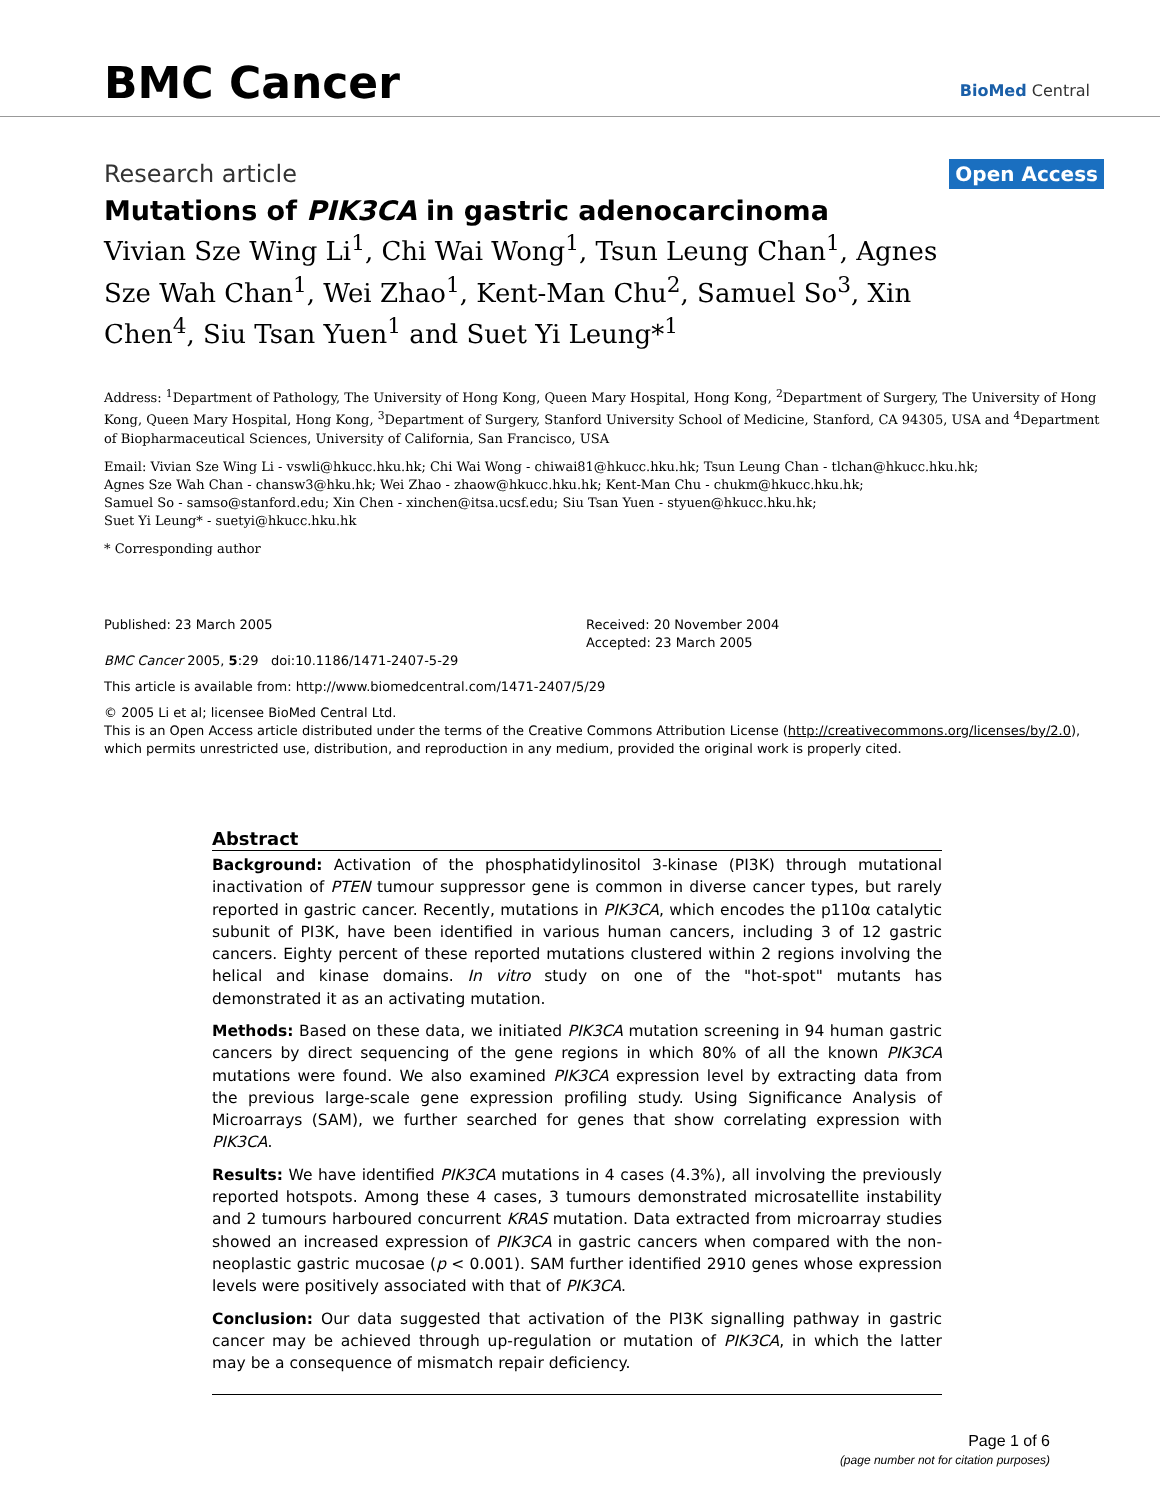BMC Cancer
BioMed Central
Research article
Open Access
Mutations of PIK3CA in gastric adenocarcinoma
Vivian Sze Wing Li<sup>1</sup>, Chi Wai Wong<sup>1</sup>, Tsun Leung Chan<sup>1</sup>, Agnes Sze Wah Chan<sup>1</sup>, Wei Zhao<sup>1</sup>, Kent-Man Chu<sup>2</sup>, Samuel So<sup>3</sup>, Xin Chen<sup>4</sup>, Siu Tsan Yuen<sup>1</sup> and Suet Yi Leung*<sup>1</sup>
Address: <sup>1</sup>Department of Pathology, The University of Hong Kong, Queen Mary Hospital, Hong Kong, <sup>2</sup>Department of Surgery, The University of Hong Kong, Queen Mary Hospital, Hong Kong, <sup>3</sup>Department of Surgery, Stanford University School of Medicine, Stanford, CA 94305, USA and <sup>4</sup>Department of Biopharmaceutical Sciences, University of California, San Francisco, USA
Email: Vivian Sze Wing Li - vswli@hkucc.hku.hk; Chi Wai Wong - chiwai81@hkucc.hku.hk; Tsun Leung Chan - tlchan@hkucc.hku.hk;
Agnes Sze Wah Chan - chansw3@hku.hk; Wei Zhao - zhaow@hkucc.hku.hk; Kent-Man Chu - chukm@hkucc.hku.hk;
Samuel So - samso@stanford.edu; Xin Chen - xinchen@itsa.ucsf.edu; Siu Tsan Yuen - styuen@hkucc.hku.hk;
Suet Yi Leung* - suetyi@hkucc.hku.hk
* Corresponding author
Published: 23 March 2005
BMC Cancer 2005, 5:29 doi:10.1186/1471-2407-5-29
Received: 20 November 2004
Accepted: 23 March 2005
This article is available from: http://www.biomedcentral.com/1471-2407/5/29
© 2005 Li et al; licensee BioMed Central Ltd.
This is an Open Access article distributed under the terms of the Creative Commons Attribution License (http://creativecommons.org/licenses/by/2.0), which permits unrestricted use, distribution, and reproduction in any medium, provided the original work is properly cited.
Abstract
Background: Activation of the phosphatidylinositol 3-kinase (PI3K) through mutational inactivation of PTEN tumour suppressor gene is common in diverse cancer types, but rarely reported in gastric cancer. Recently, mutations in PIK3CA, which encodes the p110α catalytic subunit of PI3K, have been identified in various human cancers, including 3 of 12 gastric cancers. Eighty percent of these reported mutations clustered within 2 regions involving the helical and kinase domains. In vitro study on one of the "hot-spot" mutants has demonstrated it as an activating mutation.
Methods: Based on these data, we initiated PIK3CA mutation screening in 94 human gastric cancers by direct sequencing of the gene regions in which 80% of all the known PIK3CA mutations were found. We also examined PIK3CA expression level by extracting data from the previous large-scale gene expression profiling study. Using Significance Analysis of Microarrays (SAM), we further searched for genes that show correlating expression with PIK3CA.
Results: We have identified PIK3CA mutations in 4 cases (4.3%), all involving the previously reported hotspots. Among these 4 cases, 3 tumours demonstrated microsatellite instability and 2 tumours harboured concurrent KRAS mutation. Data extracted from microarray studies showed an increased expression of PIK3CA in gastric cancers when compared with the non-neoplastic gastric mucosae (p < 0.001). SAM further identified 2910 genes whose expression levels were positively associated with that of PIK3CA.
Conclusion: Our data suggested that activation of the PI3K signalling pathway in gastric cancer may be achieved through up-regulation or mutation of PIK3CA, in which the latter may be a consequence of mismatch repair deficiency.
Page 1 of 6
(page number not for citation purposes)